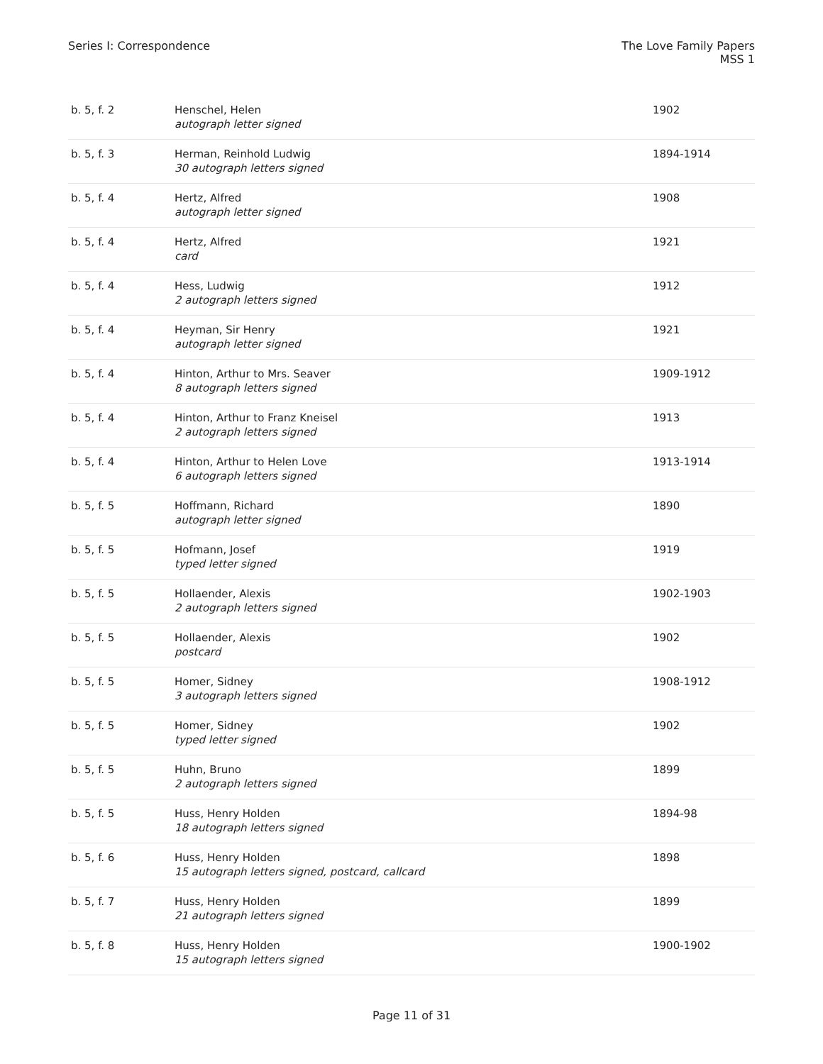Series I: Correspondence The Love Family Papers
MSS 1
| b. 5, f. 2 | Henschel, Helen autograph letter signed | 1902 |
| b. 5, f. 3 | Herman, Reinhold Ludwig 30 autograph letters signed | 1894-1914 |
| b. 5, f. 4 | Hertz, Alfred autograph letter signed | 1908 |
| b. 5, f. 4 | Hertz, Alfred card | 1921 |
| b. 5, f. 4 | Hess, Ludwig 2 autograph letters signed | 1912 |
| b. 5, f. 4 | Heyman, Sir Henry autograph letter signed | 1921 |
| b. 5, f. 4 | Hinton, Arthur to Mrs. Seaver 8 autograph letters signed | 1909-1912 |
| b. 5, f. 4 | Hinton, Arthur to Franz Kneisel 2 autograph letters signed | 1913 |
| b. 5, f. 4 | Hinton, Arthur to Helen Love 6 autograph letters signed | 1913-1914 |
| b. 5, f. 5 | Hoffmann, Richard autograph letter signed | 1890 |
| b. 5, f. 5 | Hofmann, Josef typed letter signed | 1919 |
| b. 5, f. 5 | Hollaender, Alexis 2 autograph letters signed | 1902-1903 |
| b. 5, f. 5 | Hollaender, Alexis postcard | 1902 |
| b. 5, f. 5 | Homer, Sidney 3 autograph letters signed | 1908-1912 |
| b. 5, f. 5 | Homer, Sidney typed letter signed | 1902 |
| b. 5, f. 5 | Huhn, Bruno 2 autograph letters signed | 1899 |
| b. 5, f. 5 | Huss, Henry Holden 18 autograph letters signed | 1894-98 |
| b. 5, f. 6 | Huss, Henry Holden 15 autograph letters signed, postcard, callcard | 1898 |
| b. 5, f. 7 | Huss, Henry Holden 21 autograph letters signed | 1899 |
| b. 5, f. 8 | Huss, Henry Holden 15 autograph letters signed | 1900-1902 |
Page 11 of 31